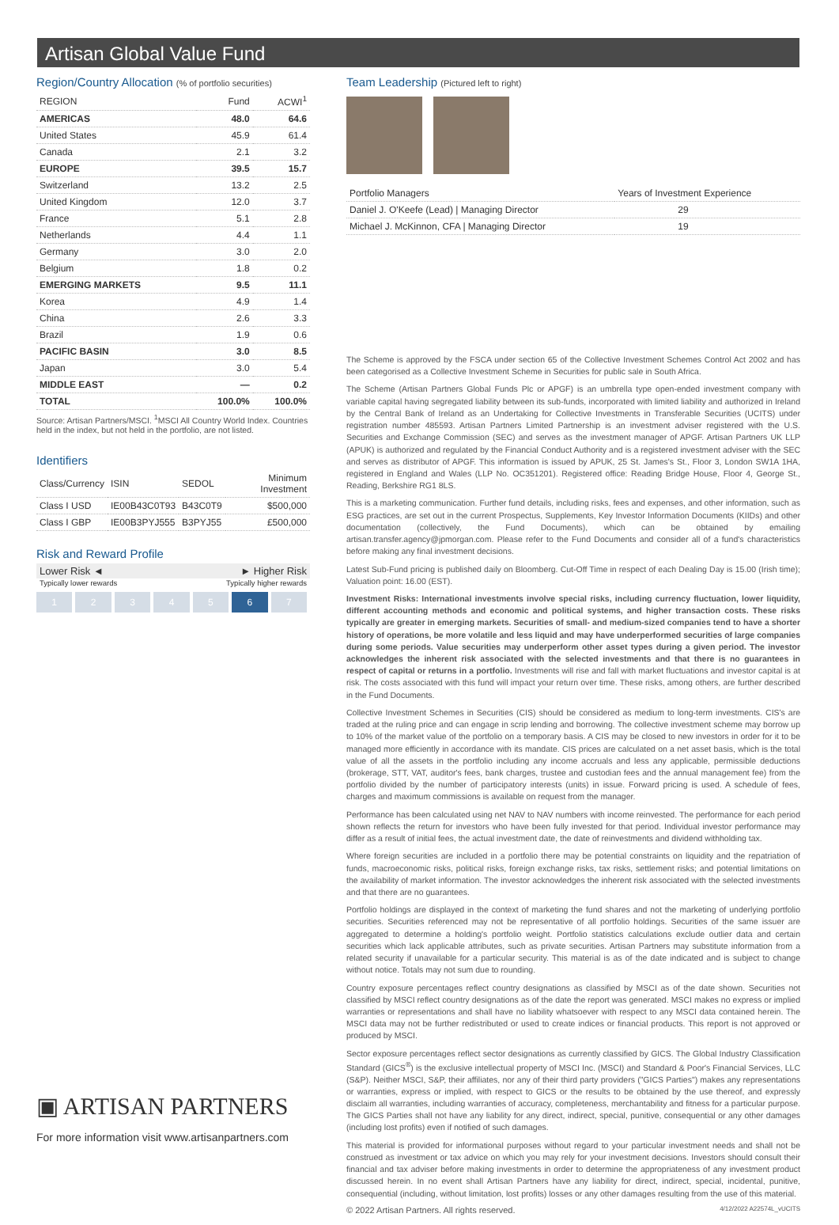Artisan Global Value Fund
Region/Country Allocation (% of portfolio securities)
| REGION | Fund | ACWI<sup>1</sup> |
| --- | --- | --- |
| AMERICAS | 48.0 | 64.6 |
| United States | 45.9 | 61.4 |
| Canada | 2.1 | 3.2 |
| EUROPE | 39.5 | 15.7 |
| Switzerland | 13.2 | 2.5 |
| United Kingdom | 12.0 | 3.7 |
| France | 5.1 | 2.8 |
| Netherlands | 4.4 | 1.1 |
| Germany | 3.0 | 2.0 |
| Belgium | 1.8 | 0.2 |
| EMERGING MARKETS | 9.5 | 11.1 |
| Korea | 4.9 | 1.4 |
| China | 2.6 | 3.3 |
| Brazil | 1.9 | 0.6 |
| PACIFIC BASIN | 3.0 | 8.5 |
| Japan | 3.0 | 5.4 |
| MIDDLE EAST | — | 0.2 |
| TOTAL | 100.0% | 100.0% |
Source: Artisan Partners/MSCI. <sup>1</sup>MSCI All Country World Index. Countries held in the index, but not held in the portfolio, are not listed.
Identifiers
| Class/Currency | ISIN | SEDOL | Minimum Investment |
| --- | --- | --- | --- |
| Class I USD | IE00B43C0T93 | B43C0T9 | $500,000 |
| Class I GBP | IE00B3PYJ555 | B3PYJ55 | £500,000 |
Risk and Reward Profile
Lower Risk ◄ ► Higher Risk
Typically lower rewards Typically higher rewards
1 2 3 4 5 6 7
▣ ARTISAN PARTNERS
For more information visit www.artisanpartners.com
Team Leadership (Pictured left to right)
| Portfolio Managers | Years of Investment Experience |
| --- | --- |
| Daniel J. O'Keefe (Lead) / Managing Director | 29 |
| Michael J. McKinnon, CFA / Managing Director | 19 |
The Scheme is approved by the FSCA under section 65 of the Collective Investment Schemes Control Act 2002 and has been categorised as a Collective Investment Scheme in Securities for public sale in South Africa.
The Scheme (Artisan Partners Global Funds Plc or APGF) is an umbrella type open-ended investment company with variable capital having segregated liability between its sub-funds, incorporated with limited liability and authorized in Ireland by the Central Bank of Ireland as an Undertaking for Collective Investments in Transferable Securities (UCITS) under registration number 485593. Artisan Partners Limited Partnership is an investment adviser registered with the U.S. Securities and Exchange Commission (SEC) and serves as the investment manager of APGF. Artisan Partners UK LLP (APUK) is authorized and regulated by the Financial Conduct Authority and is a registered investment adviser with the SEC and serves as distributor of APGF. This information is issued by APUK, 25 St. James's St., Floor 3, London SW1A 1HA, registered in England and Wales (LLP No. OC351201). Registered office: Reading Bridge House, Floor 4, George St., Reading, Berkshire RG1 8LS.
This is a marketing communication. Further fund details, including risks, fees and expenses, and other information, such as ESG practices, are set out in the current Prospectus, Supplements, Key Investor Information Documents (KIIDs) and other documentation (collectively, the Fund Documents), which can be obtained by emailing artisan.transfer.agency@jpmorgan.com. Please refer to the Fund Documents and consider all of a fund's characteristics before making any final investment decisions.
Latest Sub-Fund pricing is published daily on Bloomberg. Cut-Off Time in respect of each Dealing Day is 15.00 (Irish time); Valuation point: 16.00 (EST).
Investment Risks: International investments involve special risks, including currency fluctuation, lower liquidity, different accounting methods and economic and political systems, and higher transaction costs. These risks typically are greater in emerging markets. Securities of small- and medium-sized companies tend to have a shorter history of operations, be more volatile and less liquid and may have underperformed securities of large companies during some periods. Value securities may underperform other asset types during a given period. The investor acknowledges the inherent risk associated with the selected investments and that there is no guarantees in respect of capital or returns in a portfolio. Investments will rise and fall with market fluctuations and investor capital is at risk. The costs associated with this fund will impact your return over time. These risks, among others, are further described in the Fund Documents.
Collective Investment Schemes in Securities (CIS) should be considered as medium to long-term investments. CIS's are traded at the ruling price and can engage in scrip lending and borrowing. The collective investment scheme may borrow up to 10% of the market value of the portfolio on a temporary basis. A CIS may be closed to new investors in order for it to be managed more efficiently in accordance with its mandate. CIS prices are calculated on a net asset basis, which is the total value of all the assets in the portfolio including any income accruals and less any applicable, permissible deductions (brokerage, STT, VAT, auditor's fees, bank charges, trustee and custodian fees and the annual management fee) from the portfolio divided by the number of participatory interests (units) in issue. Forward pricing is used. A schedule of fees, charges and maximum commissions is available on request from the manager.
Performance has been calculated using net NAV to NAV numbers with income reinvested. The performance for each period shown reflects the return for investors who have been fully invested for that period. Individual investor performance may differ as a result of initial fees, the actual investment date, the date of reinvestments and dividend withholding tax.
Where foreign securities are included in a portfolio there may be potential constraints on liquidity and the repatriation of funds, macroeconomic risks, political risks, foreign exchange risks, tax risks, settlement risks; and potential limitations on the availability of market information. The investor acknowledges the inherent risk associated with the selected investments and that there are no guarantees.
Portfolio holdings are displayed in the context of marketing the fund shares and not the marketing of underlying portfolio securities. Securities referenced may not be representative of all portfolio holdings. Securities of the same issuer are aggregated to determine a holding's portfolio weight. Portfolio statistics calculations exclude outlier data and certain securities which lack applicable attributes, such as private securities. Artisan Partners may substitute information from a related security if unavailable for a particular security. This material is as of the date indicated and is subject to change without notice. Totals may not sum due to rounding.
Country exposure percentages reflect country designations as classified by MSCI as of the date shown. Securities not classified by MSCI reflect country designations as of the date the report was generated. MSCI makes no express or implied warranties or representations and shall have no liability whatsoever with respect to any MSCI data contained herein. The MSCI data may not be further redistributed or used to create indices or financial products. This report is not approved or produced by MSCI.
Sector exposure percentages reflect sector designations as currently classified by GICS. The Global Industry Classification Standard (GICS<sup>®</sup>) is the exclusive intellectual property of MSCI Inc. (MSCI) and Standard & Poor's Financial Services, LLC (S&P). Neither MSCI, S&P, their affiliates, nor any of their third party providers ("GICS Parties") makes any representations or warranties, express or implied, with respect to GICS or the results to be obtained by the use thereof, and expressly disclaim all warranties, including warranties of accuracy, completeness, merchantability and fitness for a particular purpose. The GICS Parties shall not have any liability for any direct, indirect, special, punitive, consequential or any other damages (including lost profits) even if notified of such damages.
This material is provided for informational purposes without regard to your particular investment needs and shall not be construed as investment or tax advice on which you may rely for your investment decisions. Investors should consult their financial and tax adviser before making investments in order to determine the appropriateness of any investment product discussed herein. In no event shall Artisan Partners have any liability for direct, indirect, special, incidental, punitive, consequential (including, without limitation, lost profits) losses or any other damages resulting from the use of this material.
© 2022 Artisan Partners. All rights reserved. 4/12/2022 A22574L_vUCITS